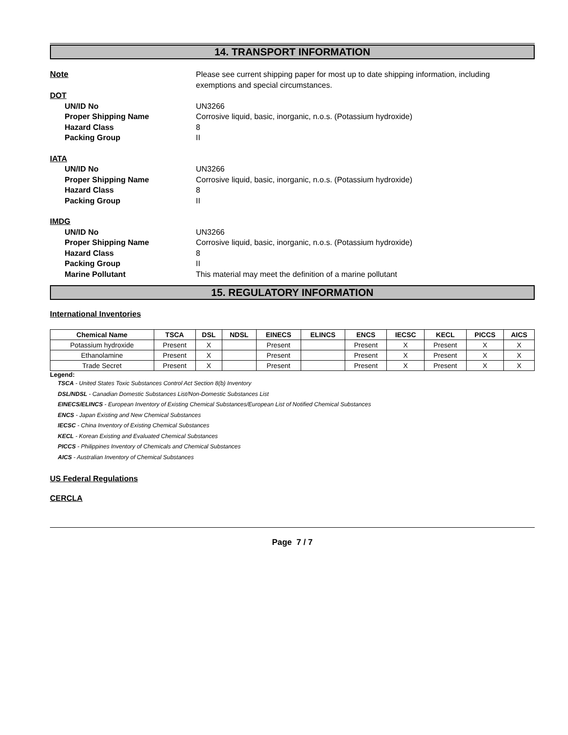14. TRANSPORT INFORMATION
Note Please see current shipping paper for most up to date shipping information, including
exemptions and special circumstances.
DOT
UN/ID No UN3266
Proper Shipping Name Corrosive liquid, basic, inorganic, n.o.s. (Potassium hydroxide)
Hazard Class 8
Packing Group II
IATA
UN/ID No UN3266
Proper Shipping Name Corrosive liquid, basic, inorganic, n.o.s. (Potassium hydroxide)
Hazard Class 8
Packing Group II
IMDG
UN/ID No UN3266
Proper Shipping Name Corrosive liquid, basic, inorganic, n.o.s. (Potassium hydroxide)
Hazard Class 8
Packing Group II
Marine Pollutant This material may meet the definition of a marine pollutant
15. REGULATORY INFORMATION
International Inventories
| Chemical Name | TSCA | DSL | NDSL | EINECS | ELINCS | ENCS | IECSC | KECL | PICCS | AICS |
| --- | --- | --- | --- | --- | --- | --- | --- | --- | --- | --- |
| Potassium hydroxide | Present | X | | Present | | Present | X | Present | X | X |
| Ethanolamine | Present | X | | Present | | Present | X | Present | X | X |
| Trade Secret | Present | X | | Present | | Present | X | Present | X | X |
Legend:
TSCA - United States Toxic Substances Control Act Section 8(b) Inventory
DSL/NDSL - Canadian Domestic Substances List/Non-Domestic Substances List
EINECS/ELINCS - European Inventory of Existing Chemical Substances/European List of Notified Chemical Substances
ENCS - Japan Existing and New Chemical Substances
IECSC - China Inventory of Existing Chemical Substances
KECL - Korean Existing and Evaluated Chemical Substances
PICCS - Philippines Inventory of Chemicals and Chemical Substances
AICS - Australian Inventory of Chemical Substances
US Federal Regulations
CERCLA
Page 7 / 7